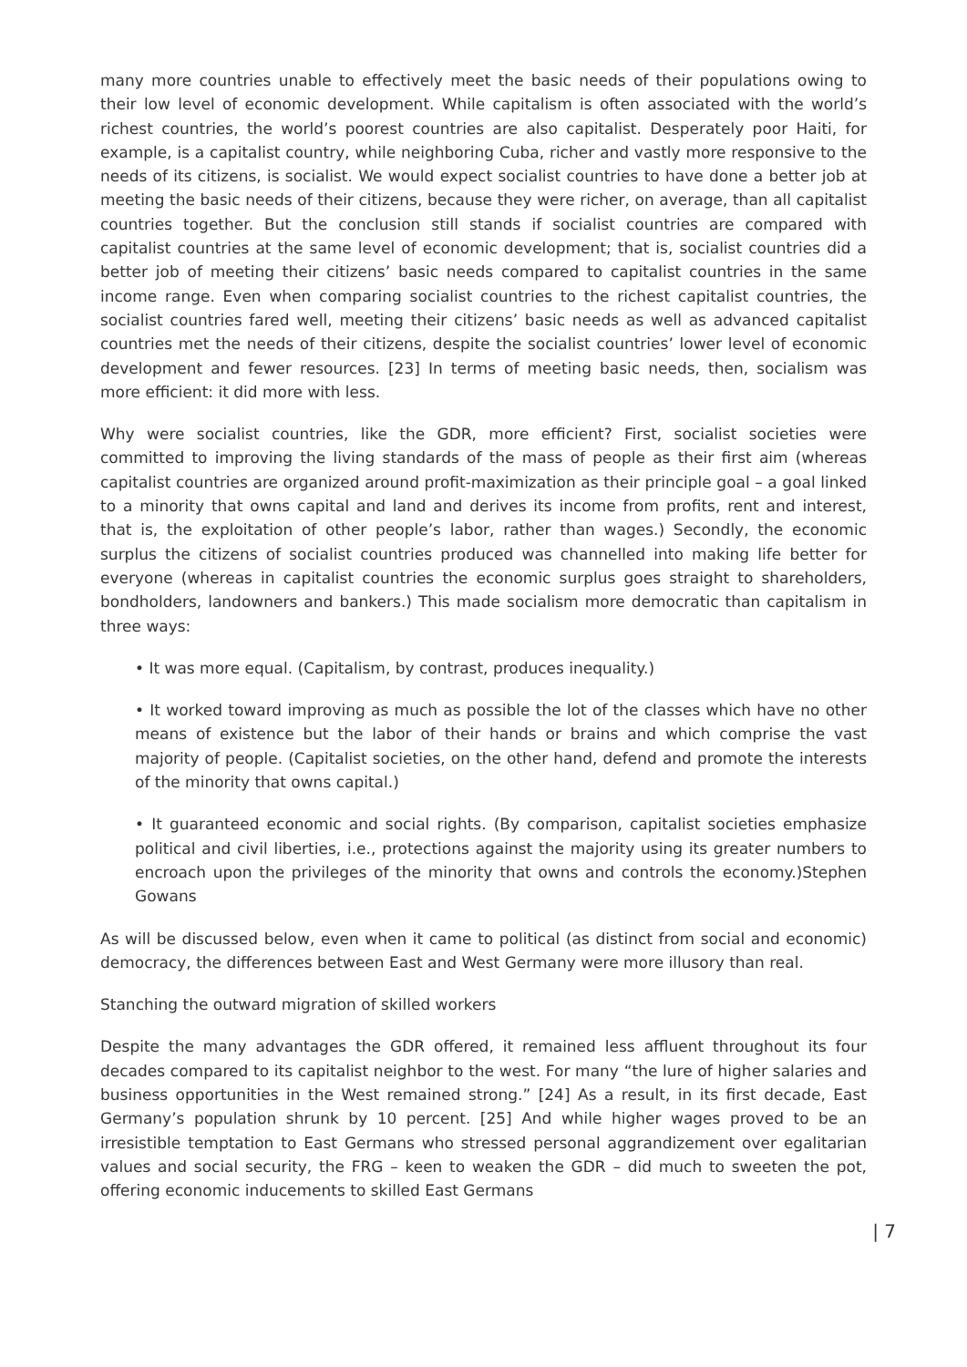many more countries unable to effectively meet the basic needs of their populations owing to their low level of economic development. While capitalism is often associated with the world’s richest countries, the world’s poorest countries are also capitalist. Desperately poor Haiti, for example, is a capitalist country, while neighboring Cuba, richer and vastly more responsive to the needs of its citizens, is socialist. We would expect socialist countries to have done a better job at meeting the basic needs of their citizens, because they were richer, on average, than all capitalist countries together. But the conclusion still stands if socialist countries are compared with capitalist countries at the same level of economic development; that is, socialist countries did a better job of meeting their citizens’ basic needs compared to capitalist countries in the same income range. Even when comparing socialist countries to the richest capitalist countries, the socialist countries fared well, meeting their citizens’ basic needs as well as advanced capitalist countries met the needs of their citizens, despite the socialist countries’ lower level of economic development and fewer resources. [23] In terms of meeting basic needs, then, socialism was more efficient: it did more with less.
Why were socialist countries, like the GDR, more efficient? First, socialist societies were committed to improving the living standards of the mass of people as their first aim (whereas capitalist countries are organized around profit-maximization as their principle goal – a goal linked to a minority that owns capital and land and derives its income from profits, rent and interest, that is, the exploitation of other people’s labor, rather than wages.) Secondly, the economic surplus the citizens of socialist countries produced was channelled into making life better for everyone (whereas in capitalist countries the economic surplus goes straight to shareholders, bondholders, landowners and bankers.) This made socialism more democratic than capitalism in three ways:
• It was more equal. (Capitalism, by contrast, produces inequality.)
• It worked toward improving as much as possible the lot of the classes which have no other means of existence but the labor of their hands or brains and which comprise the vast majority of people. (Capitalist societies, on the other hand, defend and promote the interests of the minority that owns capital.)
• It guaranteed economic and social rights. (By comparison, capitalist societies emphasize political and civil liberties, i.e., protections against the majority using its greater numbers to encroach upon the privileges of the minority that owns and controls the economy.)Stephen Gowans
As will be discussed below, even when it came to political (as distinct from social and economic) democracy, the differences between East and West Germany were more illusory than real.
Stanching the outward migration of skilled workers
Despite the many advantages the GDR offered, it remained less affluent throughout its four decades compared to its capitalist neighbor to the west. For many “the lure of higher salaries and business opportunities in the West remained strong.” [24] As a result, in its first decade, East Germany’s population shrunk by 10 percent. [25] And while higher wages proved to be an irresistible temptation to East Germans who stressed personal aggrandizement over egalitarian values and social security, the FRG – keen to weaken the GDR – did much to sweeten the pot, offering economic inducements to skilled East Germans
| 7